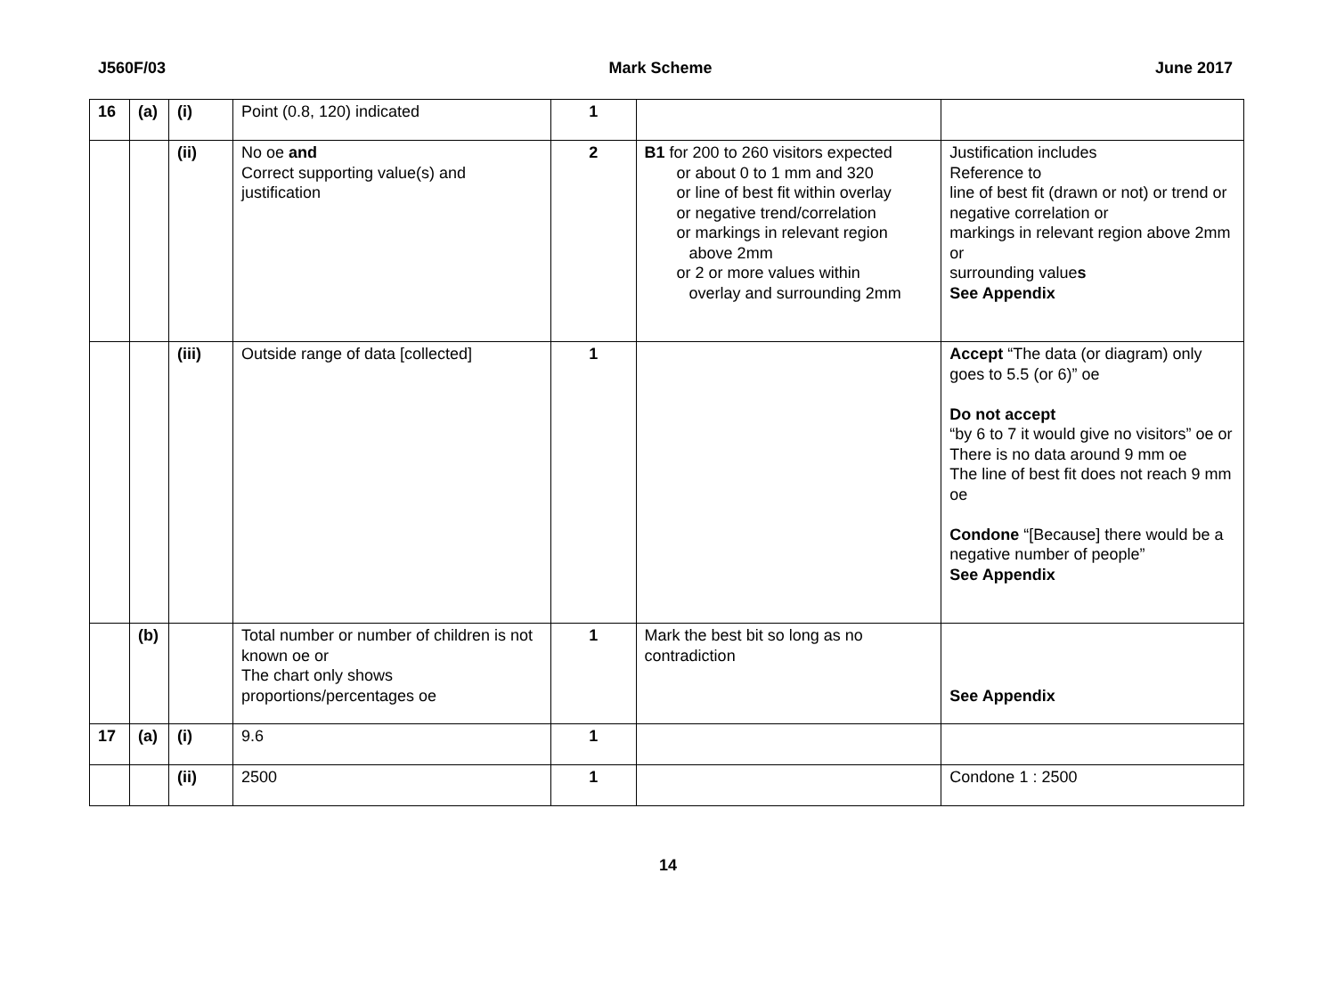J560F/03 Mark Scheme June 2017
| 16 | (a) | (i) | Point (0.8, 120) indicated | 1 | | |
| | | (ii) | No oe and Correct supporting value(s) and justification | 2 | B1 for 200 to 260 visitors expected or about 0 to 1 mm and 320 or line of best fit within overlay or negative trend/correlation or markings in relevant region above 2mm or 2 or more values within overlay and surrounding 2mm | Justification includes Reference to line of best fit (drawn or not) or trend or negative correlation or markings in relevant region above 2mm or surrounding value s See Appendix |
| | | (iii) | Outside range of data [collected] | 1 | | Accept “The data (or diagram) only goes to 5.5 (or 6)” oe Do not accept “by 6 to 7 it would give no visitors” oe or There is no data around 9 mm oe The line of best fit does not reach 9 mm oe Condone “[Because] there would be a negative number of people” See Appendix |
| | (b) | | Total number or number of children is not known oe or The chart only shows proportions/percentages oe | 1 | Mark the best bit so long as no contradiction | See Appendix |
| 17 | (a) | (i) | 9.6 | 1 | | |
| | | (ii) | 2500 | 1 | | Condone 1 : 2500 |
14